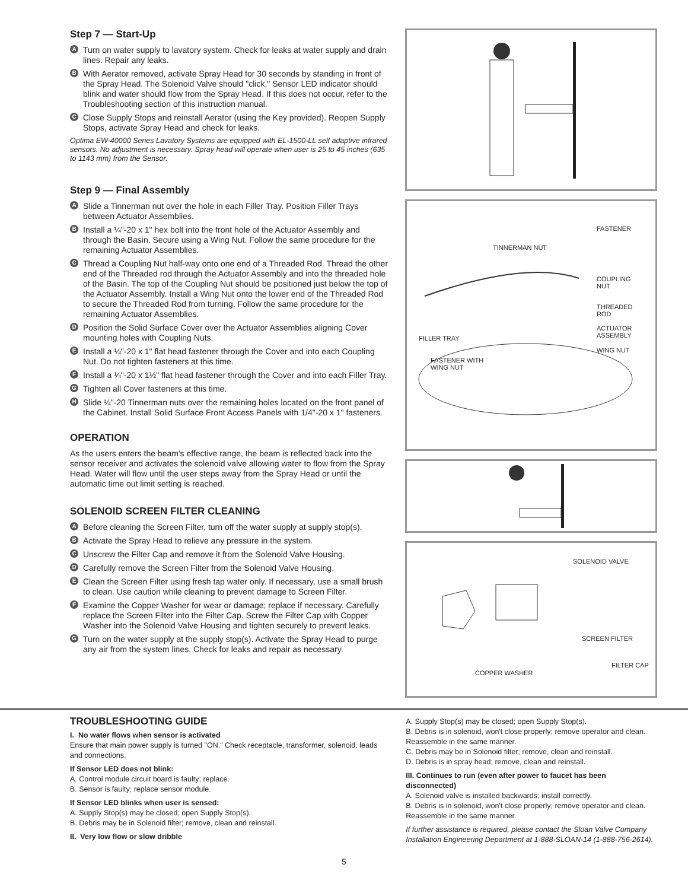Step 7 — Start-Up
A Turn on water supply to lavatory system. Check for leaks at water supply and drain lines. Repair any leaks.
B With Aerator removed, activate Spray Head for 30 seconds by standing in front of the Spray Head. The Solenoid Valve should "click," Sensor LED indicator should blink and water should flow from the Spray Head. If this does not occur, refer to the Troubleshooting section of this instruction manual.
C Close Supply Stops and reinstall Aerator (using the Key provided). Reopen Supply Stops, activate Spray Head and check for leaks.
Optima EW-40000 Series Lavatory Systems are equipped with EL-1500-LL self adaptive infrared sensors. No adjustment is necessary. Spray head will operate when user is 25 to 45 inches (635 to 1143 mm) from the Sensor.
Step 9 — Final Assembly
A Slide a Tinnerman nut over the hole in each Filler Tray. Position Filler Trays between Actuator Assemblies.
B Install a ¼"-20 x 1" hex bolt into the front hole of the Actuator Assembly and through the Basin. Secure using a Wing Nut. Follow the same procedure for the remaining Actuator Assemblies.
C Thread a Coupling Nut half-way onto one end of a Threaded Rod. Thread the other end of the Threaded rod through the Actuator Assembly and into the threaded hole of the Basin. The top of the Coupling Nut should be positioned just below the top of the Actuator Assembly. Install a Wing Nut onto the lower end of the Threaded Rod to secure the Threaded Rod from turning. Follow the same procedure for the remaining Actuator Assemblies.
D Position the Solid Surface Cover over the Actuator Assemblies aligning Cover mounting holes with Coupling Nuts.
E Install a ¼"-20 x 1" flat head fastener through the Cover and into each Coupling Nut. Do not tighten fasteners at this time.
F Install a ¼"-20 x 1½" flat head fastener through the Cover and into each Filler Tray.
G Tighten all Cover fasteners at this time.
H Slide ¼"-20 Tinnerman nuts over the remaining holes located on the front panel of the Cabinet. Install Solid Surface Front Access Panels with 1/4"-20 x 1" fasteners.
OPERATION
As the users enters the beam's effective range, the beam is reflected back into the sensor receiver and activates the solenoid valve allowing water to flow from the Spray Head. Water will flow until the user steps away from the Spray Head or until the automatic time out limit setting is reached.
SOLENOID SCREEN FILTER CLEANING
A Before cleaning the Screen Filter, turn off the water supply at supply stop(s).
B Activate the Spray Head to relieve any pressure in the system.
C Unscrew the Filter Cap and remove it from the Solenoid Valve Housing.
D Carefully remove the Screen Filter from the Solenoid Valve Housing.
E Clean the Screen Filter using fresh tap water only. If necessary, use a small brush to clean. Use caution while cleaning to prevent damage to Screen Filter.
F Examine the Copper Washer for wear or damage; replace if necessary. Carefully replace the Screen Filter into the Filter Cap. Screw the Filter Cap with Copper Washer into the Solenoid Valve Housing and tighten securely to prevent leaks.
G Turn on the water supply at the supply stop(s). Activate the Spray Head to purge any air from the system lines. Check for leaks and repair as necessary.
FASTENER
TINNERMAN NUT
COUPLING
NUT
THREADED
ROD
ACTUATOR
ASSEMBLY FILLER TRAY
WING NUT
FASTENER WITH
WING NUT
SOLENOID VALVE
SCREEN FILTER
FILTER CAP
COPPER WASHER
TROUBLESHOOTING GUIDE
I. No water flows when sensor is activated
Ensure that main power supply is turned "ON." Check receptacle, transformer, solenoid, leads and connections.
If Sensor LED does not blink:
A. Control module circuit board is faulty; replace.
B. Sensor is faulty; replace sensor module.
If Sensor LED blinks when user is sensed:
A. Supply Stop(s) may be closed; open Supply Stop(s).
B. Debris may be in Solenoid filter; remove, clean and reinstall.
II. Very low flow or slow dribble
A. Supply Stop(s) may be closed; open Supply Stop(s).
B. Debris is in solenoid, won't close properly; remove operator and clean. Reassemble in the same manner.
C. Debris may be in Solenoid filter; remove, clean and reinstall.
D. Debris is in spray head; remove, clean and reinstall.
III. Continues to run (even after power to faucet has been disconnected)
A. Solenoid valve is installed backwards; install correctly.
B. Debris is in solenoid, won't close properly; remove operator and clean. Reassemble in the same manner.
If further assistance is required, please contact the Sloan Valve Company Installation Engineering Department at 1-888-SLOAN-14 (1-888-756-2614).
5